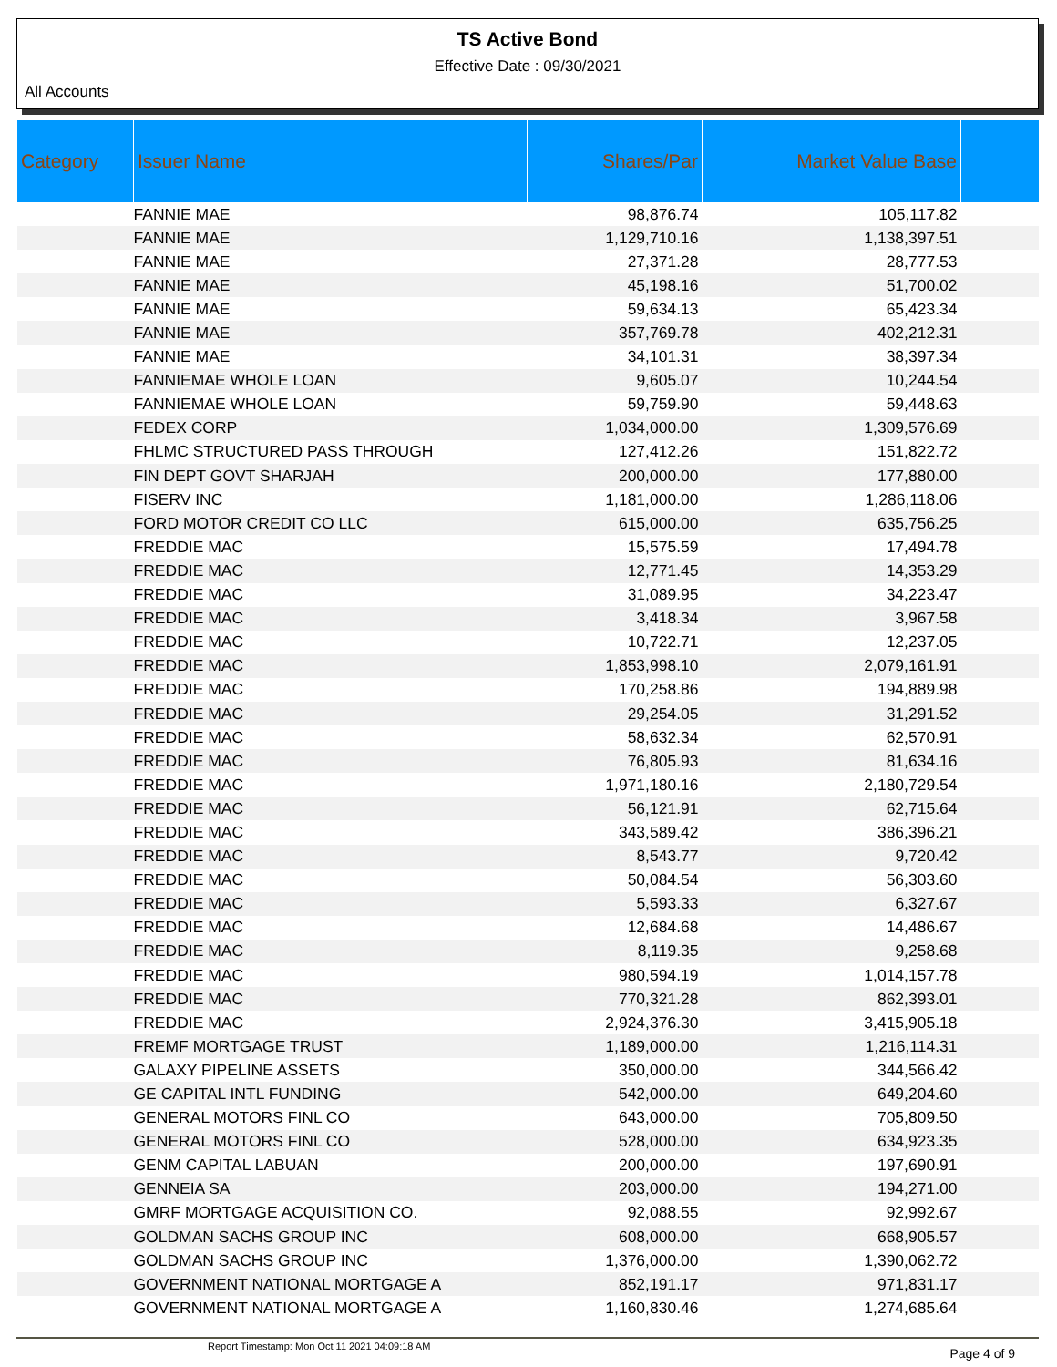TS Active Bond
Effective Date : 09/30/2021
All Accounts
| Category | Issuer Name | Shares/Par | Market Value Base | |
| --- | --- | --- | --- | --- |
| | FANNIE MAE | 98,876.74 | 105,117.82 | |
| | FANNIE MAE | 1,129,710.16 | 1,138,397.51 | |
| | FANNIE MAE | 27,371.28 | 28,777.53 | |
| | FANNIE MAE | 45,198.16 | 51,700.02 | |
| | FANNIE MAE | 59,634.13 | 65,423.34 | |
| | FANNIE MAE | 357,769.78 | 402,212.31 | |
| | FANNIE MAE | 34,101.31 | 38,397.34 | |
| | FANNIEMAE WHOLE LOAN | 9,605.07 | 10,244.54 | |
| | FANNIEMAE WHOLE LOAN | 59,759.90 | 59,448.63 | |
| | FEDEX CORP | 1,034,000.00 | 1,309,576.69 | |
| | FHLMC STRUCTURED PASS THROUGH | 127,412.26 | 151,822.72 | |
| | FIN DEPT GOVT SHARJAH | 200,000.00 | 177,880.00 | |
| | FISERV INC | 1,181,000.00 | 1,286,118.06 | |
| | FORD MOTOR CREDIT CO LLC | 615,000.00 | 635,756.25 | |
| | FREDDIE MAC | 15,575.59 | 17,494.78 | |
| | FREDDIE MAC | 12,771.45 | 14,353.29 | |
| | FREDDIE MAC | 31,089.95 | 34,223.47 | |
| | FREDDIE MAC | 3,418.34 | 3,967.58 | |
| | FREDDIE MAC | 10,722.71 | 12,237.05 | |
| | FREDDIE MAC | 1,853,998.10 | 2,079,161.91 | |
| | FREDDIE MAC | 170,258.86 | 194,889.98 | |
| | FREDDIE MAC | 29,254.05 | 31,291.52 | |
| | FREDDIE MAC | 58,632.34 | 62,570.91 | |
| | FREDDIE MAC | 76,805.93 | 81,634.16 | |
| | FREDDIE MAC | 1,971,180.16 | 2,180,729.54 | |
| | FREDDIE MAC | 56,121.91 | 62,715.64 | |
| | FREDDIE MAC | 343,589.42 | 386,396.21 | |
| | FREDDIE MAC | 8,543.77 | 9,720.42 | |
| | FREDDIE MAC | 50,084.54 | 56,303.60 | |
| | FREDDIE MAC | 5,593.33 | 6,327.67 | |
| | FREDDIE MAC | 12,684.68 | 14,486.67 | |
| | FREDDIE MAC | 8,119.35 | 9,258.68 | |
| | FREDDIE MAC | 980,594.19 | 1,014,157.78 | |
| | FREDDIE MAC | 770,321.28 | 862,393.01 | |
| | FREDDIE MAC | 2,924,376.30 | 3,415,905.18 | |
| | FREMF MORTGAGE TRUST | 1,189,000.00 | 1,216,114.31 | |
| | GALAXY PIPELINE ASSETS | 350,000.00 | 344,566.42 | |
| | GE CAPITAL INTL FUNDING | 542,000.00 | 649,204.60 | |
| | GENERAL MOTORS FINL CO | 643,000.00 | 705,809.50 | |
| | GENERAL MOTORS FINL CO | 528,000.00 | 634,923.35 | |
| | GENM CAPITAL LABUAN | 200,000.00 | 197,690.91 | |
| | GENNEIA SA | 203,000.00 | 194,271.00 | |
| | GMRF MORTGAGE ACQUISITION CO. | 92,088.55 | 92,992.67 | |
| | GOLDMAN SACHS GROUP INC | 608,000.00 | 668,905.57 | |
| | GOLDMAN SACHS GROUP INC | 1,376,000.00 | 1,390,062.72 | |
| | GOVERNMENT NATIONAL MORTGAGE A | 852,191.17 | 971,831.17 | |
| | GOVERNMENT NATIONAL MORTGAGE A | 1,160,830.46 | 1,274,685.64 | |
Report Timestamp: Mon Oct 11 2021 04:09:18 AM Page 4 of 9